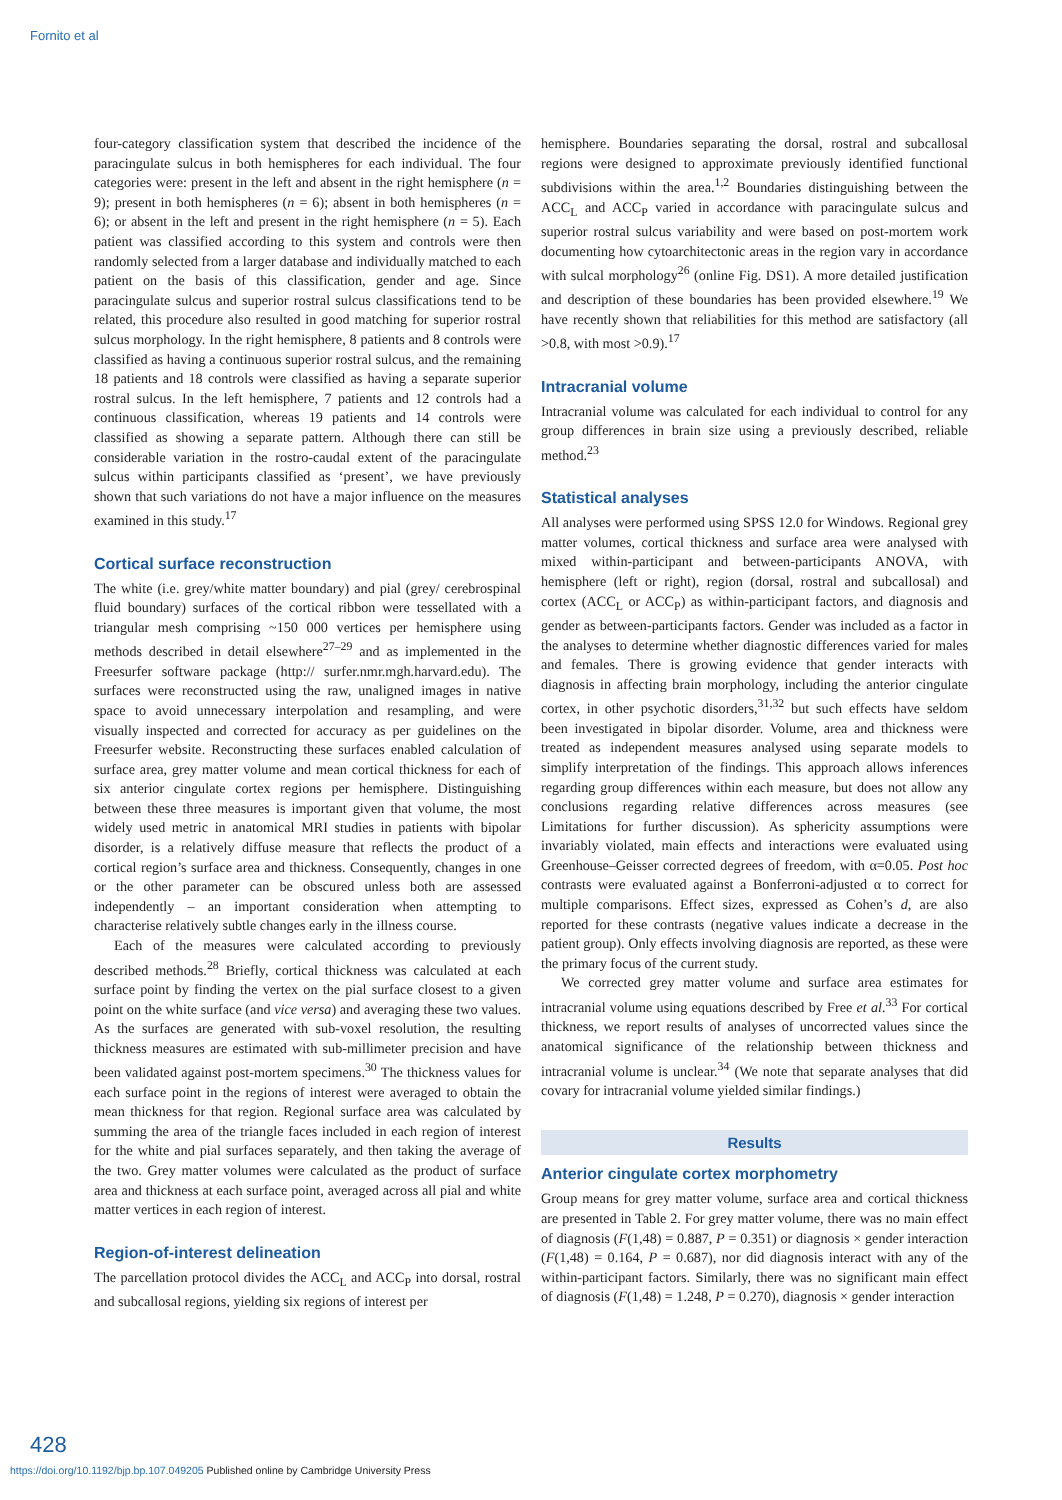Fornito et al
four-category classification system that described the incidence of the paracingulate sulcus in both hemispheres for each individual. The four categories were: present in the left and absent in the right hemisphere (n = 9); present in both hemispheres (n = 6); absent in both hemispheres (n = 6); or absent in the left and present in the right hemisphere (n = 5). Each patient was classified according to this system and controls were then randomly selected from a larger database and individually matched to each patient on the basis of this classification, gender and age. Since paracingulate sulcus and superior rostral sulcus classifications tend to be related, this procedure also resulted in good matching for superior rostral sulcus morphology. In the right hemisphere, 8 patients and 8 controls were classified as having a continuous superior rostral sulcus, and the remaining 18 patients and 18 controls were classified as having a separate superior rostral sulcus. In the left hemisphere, 7 patients and 12 controls had a continuous classification, whereas 19 patients and 14 controls were classified as showing a separate pattern. Although there can still be considerable variation in the rostro-caudal extent of the paracingulate sulcus within participants classified as ‘present’, we have previously shown that such variations do not have a major influence on the measures examined in this study.<sup>17</sup>
Cortical surface reconstruction
The white (i.e. grey/white matter boundary) and pial (grey/ cerebrospinal fluid boundary) surfaces of the cortical ribbon were tessellated with a triangular mesh comprising ~150 000 vertices per hemisphere using methods described in detail elsewhere<sup>27–29</sup> and as implemented in the Freesurfer software package (http:// surfer.nmr.mgh.harvard.edu). The surfaces were reconstructed using the raw, unaligned images in native space to avoid unnecessary interpolation and resampling, and were visually inspected and corrected for accuracy as per guidelines on the Freesurfer website. Reconstructing these surfaces enabled calculation of surface area, grey matter volume and mean cortical thickness for each of six anterior cingulate cortex regions per hemisphere. Distinguishing between these three measures is important given that volume, the most widely used metric in anatomical MRI studies in patients with bipolar disorder, is a relatively diffuse measure that reflects the product of a cortical region’s surface area and thickness. Consequently, changes in one or the other parameter can be obscured unless both are assessed independently – an important consideration when attempting to characterise relatively subtle changes early in the illness course.
Each of the measures were calculated according to previously described methods.<sup>28</sup> Briefly, cortical thickness was calculated at each surface point by finding the vertex on the pial surface closest to a given point on the white surface (and vice versa) and averaging these two values. As the surfaces are generated with sub-voxel resolution, the resulting thickness measures are estimated with sub-millimeter precision and have been validated against post-mortem specimens.<sup>30</sup> The thickness values for each surface point in the regions of interest were averaged to obtain the mean thickness for that region. Regional surface area was calculated by summing the area of the triangle faces included in each region of interest for the white and pial surfaces separately, and then taking the average of the two. Grey matter volumes were calculated as the product of surface area and thickness at each surface point, averaged across all pial and white matter vertices in each region of interest.
Region-of-interest delineation
The parcellation protocol divides the ACC<sub>L</sub> and ACC<sub>P</sub> into dorsal, rostral and subcallosal regions, yielding six regions of interest per
hemisphere. Boundaries separating the dorsal, rostral and subcallosal regions were designed to approximate previously identified functional subdivisions within the area.<sup>1,2</sup> Boundaries distinguishing between the ACC<sub>L</sub> and ACC<sub>P</sub> varied in accordance with paracingulate sulcus and superior rostral sulcus variability and were based on post-mortem work documenting how cytoarchitectonic areas in the region vary in accordance with sulcal morphology<sup>26</sup> (online Fig. DS1). A more detailed justification and description of these boundaries has been provided elsewhere.<sup>19</sup> We have recently shown that reliabilities for this method are satisfactory (all >0.8, with most >0.9).<sup>17</sup>
Intracranial volume
Intracranial volume was calculated for each individual to control for any group differences in brain size using a previously described, reliable method.<sup>23</sup>
Statistical analyses
All analyses were performed using SPSS 12.0 for Windows. Regional grey matter volumes, cortical thickness and surface area were analysed with mixed within-participant and between-participants ANOVA, with hemisphere (left or right), region (dorsal, rostral and subcallosal) and cortex (ACC<sub>L</sub> or ACC<sub>P</sub>) as within-participant factors, and diagnosis and gender as between-participants factors. Gender was included as a factor in the analyses to determine whether diagnostic differences varied for males and females. There is growing evidence that gender interacts with diagnosis in affecting brain morphology, including the anterior cingulate cortex, in other psychotic disorders,<sup>31,32</sup> but such effects have seldom been investigated in bipolar disorder. Volume, area and thickness were treated as independent measures analysed using separate models to simplify interpretation of the findings. This approach allows inferences regarding group differences within each measure, but does not allow any conclusions regarding relative differences across measures (see Limitations for further discussion). As sphericity assumptions were invariably violated, main effects and interactions were evaluated using Greenhouse–Geisser corrected degrees of freedom, with α=0.05. Post hoc contrasts were evaluated against a Bonferroni-adjusted α to correct for multiple comparisons. Effect sizes, expressed as Cohen’s d, are also reported for these contrasts (negative values indicate a decrease in the patient group). Only effects involving diagnosis are reported, as these were the primary focus of the current study.
We corrected grey matter volume and surface area estimates for intracranial volume using equations described by Free et al.<sup>33</sup> For cortical thickness, we report results of analyses of uncorrected values since the anatomical significance of the relationship between thickness and intracranial volume is unclear.<sup>34</sup> (We note that separate analyses that did covary for intracranial volume yielded similar findings.)
Results
Anterior cingulate cortex morphometry
Group means for grey matter volume, surface area and cortical thickness are presented in Table 2. For grey matter volume, there was no main effect of diagnosis (F(1,48) = 0.887, P = 0.351) or diagnosis × gender interaction (F(1,48) = 0.164, P = 0.687), nor did diagnosis interact with any of the within-participant factors. Similarly, there was no significant main effect of diagnosis (F(1,48) = 1.248, P = 0.270), diagnosis × gender interaction
428
https://doi.org/10.1192/bjp.bp.107.049205 Published online by Cambridge University Press